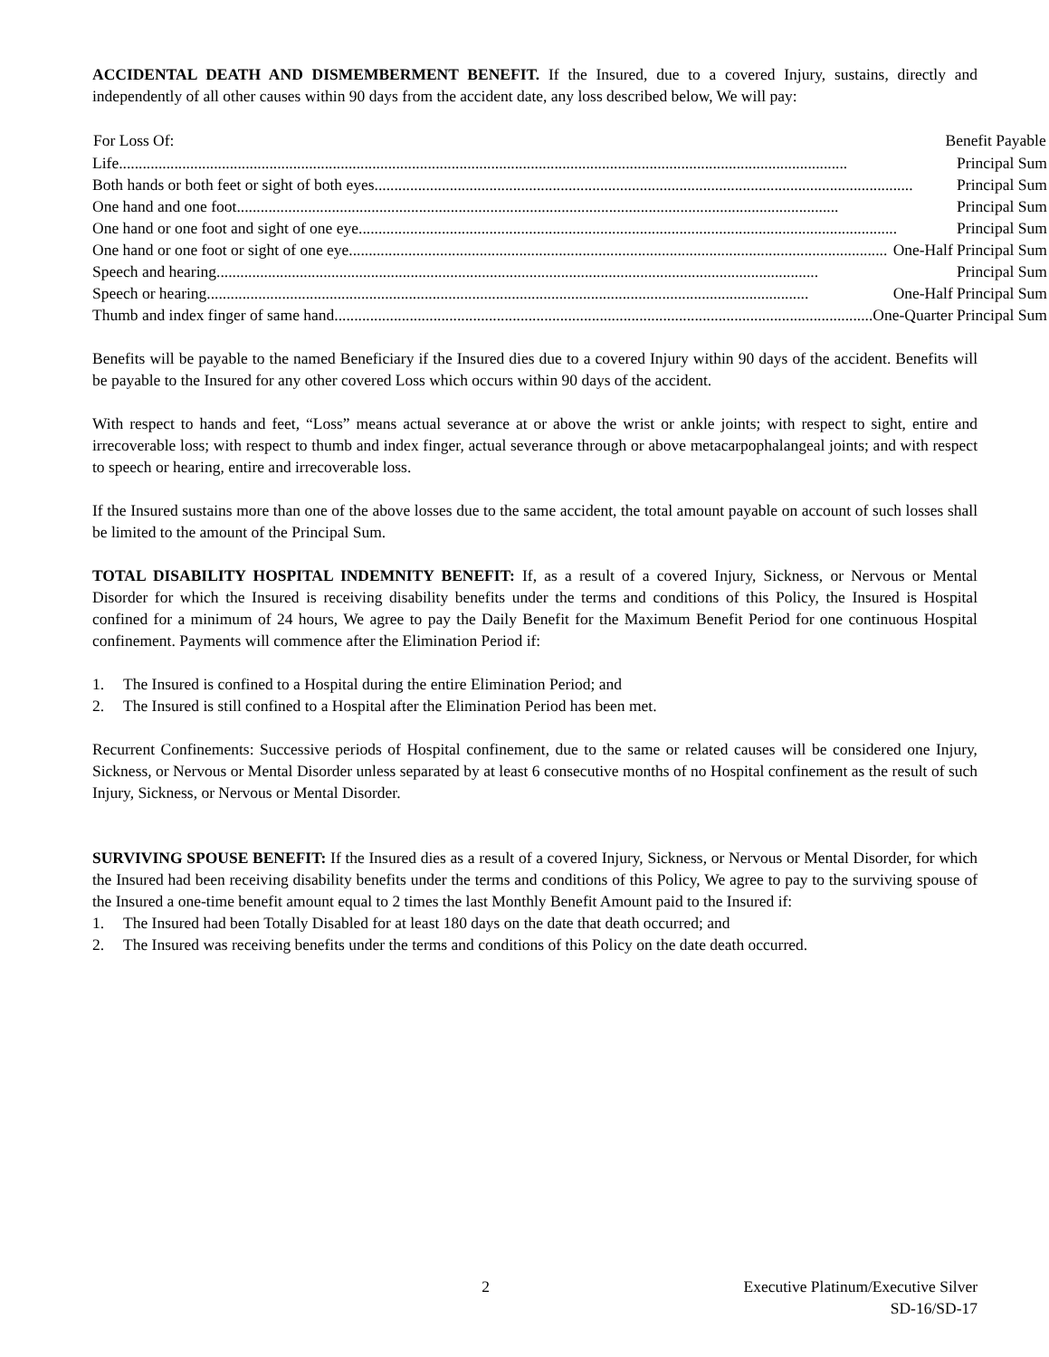ACCIDENTAL DEATH AND DISMEMBERMENT BENEFIT. If the Insured, due to a covered Injury, sustains, directly and independently of all other causes within 90 days from the accident date, any loss described below, We will pay:
| For Loss Of: | Benefit Payable |
| --- | --- |
| Life ........................................................................................................................................................................................ Principal Sum | |
| Both hands or both feet or sight of both eyes ........................................................................................................................................ Principal Sum | |
| One hand and one foot ........................................................................................................................................................ Principal Sum | |
| One hand or one foot and sight of one eye ........................................................................................................................................ Principal Sum | |
| One hand or one foot or sight of one eye ........................................................................................................................................ One-Half Principal Sum | |
| Speech and hearing ........................................................................................................................................................ Principal Sum | |
| Speech or hearing ........................................................................................................................................................ One-Half Principal Sum | |
| Thumb and index finger of same hand ........................................................................................................................................ One-Quarter Principal Sum | |
Benefits will be payable to the named Beneficiary if the Insured dies due to a covered Injury within 90 days of the accident. Benefits will be payable to the Insured for any other covered Loss which occurs within 90 days of the accident.
With respect to hands and feet, “Loss” means actual severance at or above the wrist or ankle joints; with respect to sight, entire and irrecoverable loss; with respect to thumb and index finger, actual severance through or above metacarpophalangeal joints; and with respect to speech or hearing, entire and irrecoverable loss.
If the Insured sustains more than one of the above losses due to the same accident, the total amount payable on account of such losses shall be limited to the amount of the Principal Sum.
TOTAL DISABILITY HOSPITAL INDEMNITY BENEFIT: If, as a result of a covered Injury, Sickness, or Nervous or Mental Disorder for which the Insured is receiving disability benefits under the terms and conditions of this Policy, the Insured is Hospital confined for a minimum of 24 hours, We agree to pay the Daily Benefit for the Maximum Benefit Period for one continuous Hospital confinement. Payments will commence after the Elimination Period if:
1. The Insured is confined to a Hospital during the entire Elimination Period; and
2. The Insured is still confined to a Hospital after the Elimination Period has been met.
Recurrent Confinements: Successive periods of Hospital confinement, due to the same or related causes will be considered one Injury, Sickness, or Nervous or Mental Disorder unless separated by at least 6 consecutive months of no Hospital confinement as the result of such Injury, Sickness, or Nervous or Mental Disorder.
SURVIVING SPOUSE BENEFIT: If the Insured dies as a result of a covered Injury, Sickness, or Nervous or Mental Disorder, for which the Insured had been receiving disability benefits under the terms and conditions of this Policy, We agree to pay to the surviving spouse of the Insured a one-time benefit amount equal to 2 times the last Monthly Benefit Amount paid to the Insured if:
1. The Insured had been Totally Disabled for at least 180 days on the date that death occurred; and
2. The Insured was receiving benefits under the terms and conditions of this Policy on the date death occurred.
2 Executive Platinum/Executive Silver
SD-16/SD-17